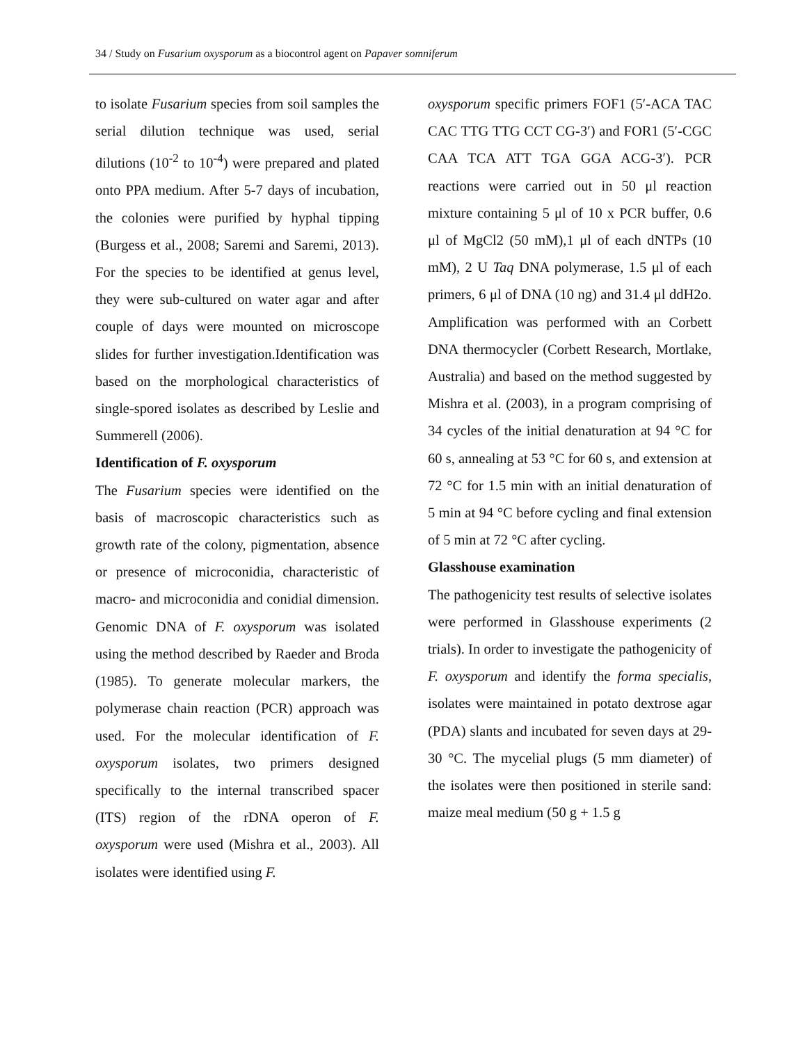34 / Study on Fusarium oxysporum as a biocontrol agent on Papaver somniferum
to isolate Fusarium species from soil samples the serial dilution technique was used, serial dilutions (10<sup>-2</sup> to 10<sup>-4</sup>) were prepared and plated onto PPA medium. After 5-7 days of incubation, the colonies were purified by hyphal tipping (Burgess et al., 2008; Saremi and Saremi, 2013). For the species to be identified at genus level, they were sub-cultured on water agar and after couple of days were mounted on microscope slides for further investigation.Identification was based on the morphological characteristics of single-spored isolates as described by Leslie and Summerell (2006).
Identification of F. oxysporum
The Fusarium species were identified on the basis of macroscopic characteristics such as growth rate of the colony, pigmentation, absence or presence of microconidia, characteristic of macro- and microconidia and conidial dimension. Genomic DNA of F. oxysporum was isolated using the method described by Raeder and Broda (1985). To generate molecular markers, the polymerase chain reaction (PCR) approach was used. For the molecular identification of F. oxysporum isolates, two primers designed specifically to the internal transcribed spacer (ITS) region of the rDNA operon of F. oxysporum were used (Mishra et al., 2003). All isolates were identified using F.
oxysporum specific primers FOF1 (5′-ACA TAC CAC TTG TTG CCT CG-3′) and FOR1 (5′-CGC CAA TCA ATT TGA GGA ACG-3′). PCR reactions were carried out in 50 μl reaction mixture containing 5 μl of 10 x PCR buffer, 0.6 μl of MgCl2 (50 mM),1 μl of each dNTPs (10 mM), 2 U Taq DNA polymerase, 1.5 μl of each primers, 6 μl of DNA (10 ng) and 31.4 μl ddH2o. Amplification was performed with an Corbett DNA thermocycler (Corbett Research, Mortlake, Australia) and based on the method suggested by Mishra et al. (2003), in a program comprising of 34 cycles of the initial denaturation at 94 °C for 60 s, annealing at 53 °C for 60 s, and extension at 72 °C for 1.5 min with an initial denaturation of 5 min at 94 °C before cycling and final extension of 5 min at 72 °C after cycling.
Glasshouse examination
The pathogenicity test results of selective isolates were performed in Glasshouse experiments (2 trials). In order to investigate the pathogenicity of F. oxysporum and identify the forma specialis, isolates were maintained in potato dextrose agar (PDA) slants and incubated for seven days at 29-30 °C. The mycelial plugs (5 mm diameter) of the isolates were then positioned in sterile sand: maize meal medium (50 g + 1.5 g